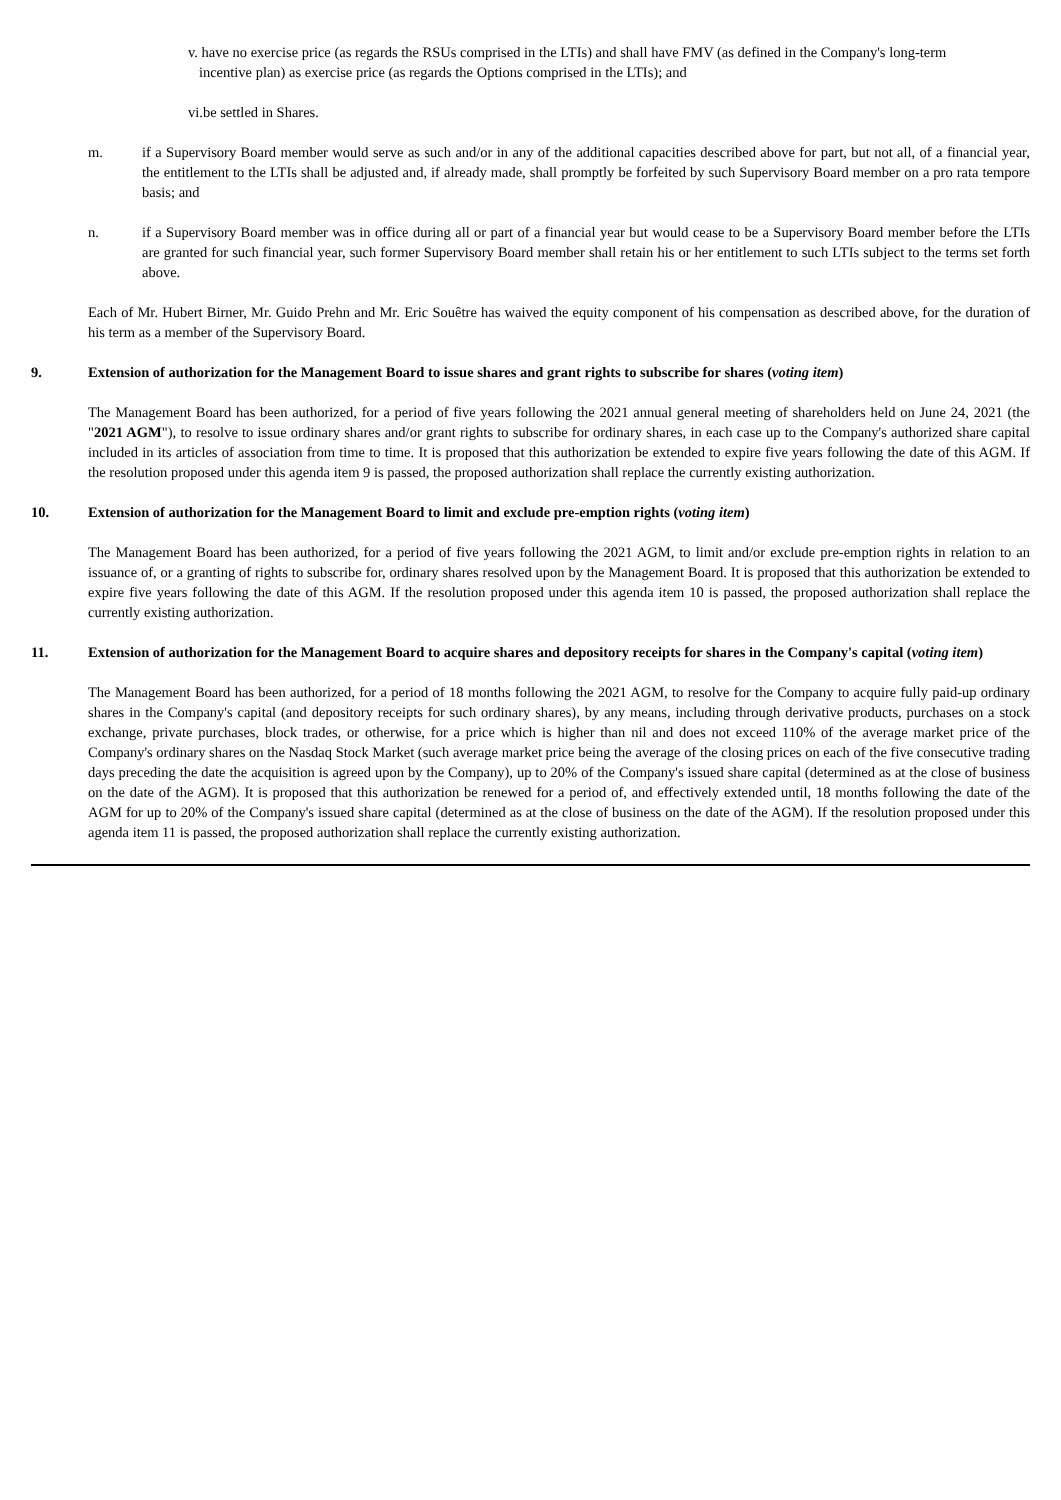v. have no exercise price (as regards the RSUs comprised in the LTIs) and shall have FMV (as defined in the Company's long-term
incentive plan) as exercise price (as regards the Options comprised in the LTIs); and
vi.be settled in Shares.
m. if a Supervisory Board member would serve as such and/or in any of the additional capacities described above for part, but not all, of a financial year, the entitlement to the LTIs shall be adjusted and, if already made, shall promptly be forfeited by such Supervisory Board member on a pro rata tempore basis; and
n. if a Supervisory Board member was in office during all or part of a financial year but would cease to be a Supervisory Board member before the LTIs are granted for such financial year, such former Supervisory Board member shall retain his or her entitlement to such LTIs subject to the terms set forth above.
Each of Mr. Hubert Birner, Mr. Guido Prehn and Mr. Eric Souêtre has waived the equity component of his compensation as described above, for the duration of his term as a member of the Supervisory Board.
9. Extension of authorization for the Management Board to issue shares and grant rights to subscribe for shares (voting item)
The Management Board has been authorized, for a period of five years following the 2021 annual general meeting of shareholders held on June 24, 2021 (the "2021 AGM"), to resolve to issue ordinary shares and/or grant rights to subscribe for ordinary shares, in each case up to the Company's authorized share capital included in its articles of association from time to time. It is proposed that this authorization be extended to expire five years following the date of this AGM. If the resolution proposed under this agenda item 9 is passed, the proposed authorization shall replace the currently existing authorization.
10. Extension of authorization for the Management Board to limit and exclude pre-emption rights (voting item)
The Management Board has been authorized, for a period of five years following the 2021 AGM, to limit and/or exclude pre-emption rights in relation to an issuance of, or a granting of rights to subscribe for, ordinary shares resolved upon by the Management Board. It is proposed that this authorization be extended to expire five years following the date of this AGM. If the resolution proposed under this agenda item 10 is passed, the proposed authorization shall replace the currently existing authorization.
11. Extension of authorization for the Management Board to acquire shares and depository receipts for shares in the Company's capital (voting item)
The Management Board has been authorized, for a period of 18 months following the 2021 AGM, to resolve for the Company to acquire fully paid-up ordinary shares in the Company's capital (and depository receipts for such ordinary shares), by any means, including through derivative products, purchases on a stock exchange, private purchases, block trades, or otherwise, for a price which is higher than nil and does not exceed 110% of the average market price of the Company's ordinary shares on the Nasdaq Stock Market (such average market price being the average of the closing prices on each of the five consecutive trading days preceding the date the acquisition is agreed upon by the Company), up to 20% of the Company's issued share capital (determined as at the close of business on the date of the AGM). It is proposed that this authorization be renewed for a period of, and effectively extended until, 18 months following the date of the AGM for up to 20% of the Company's issued share capital (determined as at the close of business on the date of the AGM). If the resolution proposed under this agenda item 11 is passed, the proposed authorization shall replace the currently existing authorization.